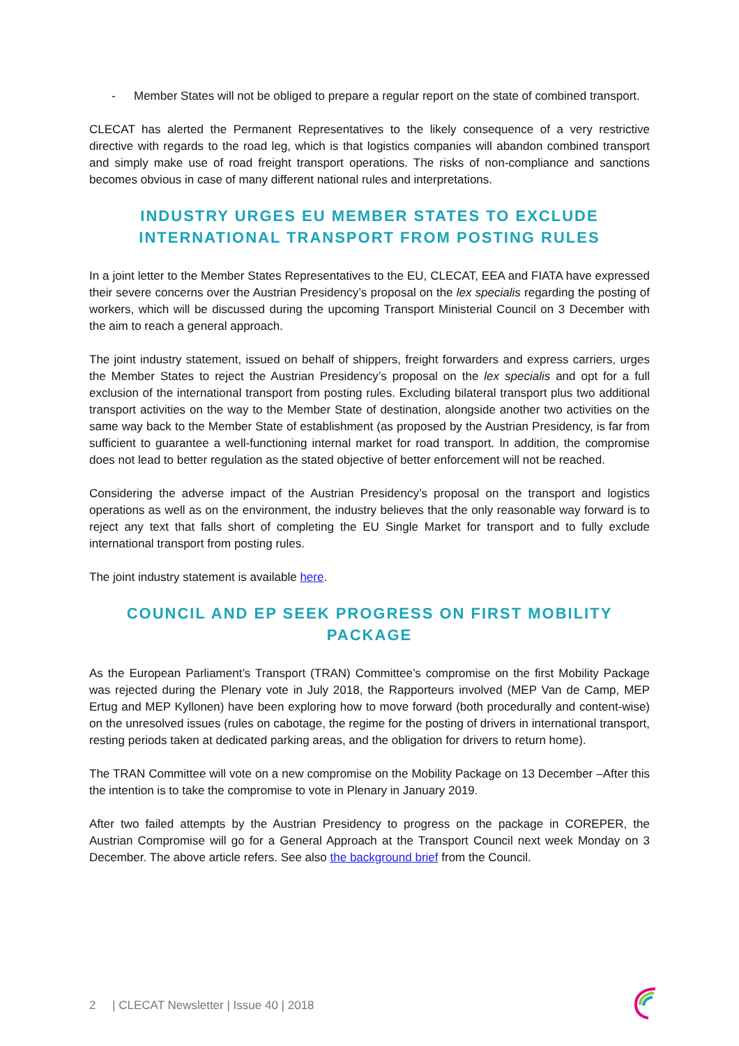- Member States will not be obliged to prepare a regular report on the state of combined transport.
CLECAT has alerted the Permanent Representatives to the likely consequence of a very restrictive directive with regards to the road leg, which is that logistics companies will abandon combined transport and simply make use of road freight transport operations. The risks of non-compliance and sanctions becomes obvious in case of many different national rules and interpretations.
INDUSTRY URGES EU MEMBER STATES TO EXCLUDE
INTERNATIONAL TRANSPORT FROM POSTING RULES
In a joint letter to the Member States Representatives to the EU, CLECAT, EEA and FIATA have expressed their severe concerns over the Austrian Presidency’s proposal on the lex specialis regarding the posting of workers, which will be discussed during the upcoming Transport Ministerial Council on 3 December with the aim to reach a general approach.
The joint industry statement, issued on behalf of shippers, freight forwarders and express carriers, urges the Member States to reject the Austrian Presidency’s proposal on the lex specialis and opt for a full exclusion of the international transport from posting rules. Excluding bilateral transport plus two additional transport activities on the way to the Member State of destination, alongside another two activities on the same way back to the Member State of establishment (as proposed by the Austrian Presidency, is far from sufficient to guarantee a well-functioning internal market for road transport. In addition, the compromise does not lead to better regulation as the stated objective of better enforcement will not be reached.
Considering the adverse impact of the Austrian Presidency’s proposal on the transport and logistics operations as well as on the environment, the industry believes that the only reasonable way forward is to reject any text that falls short of completing the EU Single Market for transport and to fully exclude international transport from posting rules.
The joint industry statement is available here.
COUNCIL AND EP SEEK PROGRESS ON FIRST MOBILITY PACKAGE
As the European Parliament’s Transport (TRAN) Committee’s compromise on the first Mobility Package was rejected during the Plenary vote in July 2018, the Rapporteurs involved (MEP Van de Camp, MEP Ertug and MEP Kyllonen) have been exploring how to move forward (both procedurally and content-wise) on the unresolved issues (rules on cabotage, the regime for the posting of drivers in international transport, resting periods taken at dedicated parking areas, and the obligation for drivers to return home).
The TRAN Committee will vote on a new compromise on the Mobility Package on 13 December –After this the intention is to take the compromise to vote in Plenary in January 2019.
After two failed attempts by the Austrian Presidency to progress on the package in COREPER, the Austrian Compromise will go for a General Approach at the Transport Council next week Monday on 3 December. The above article refers. See also the background brief from the Council.
2 | CLECAT Newsletter | Issue 40 | 2018